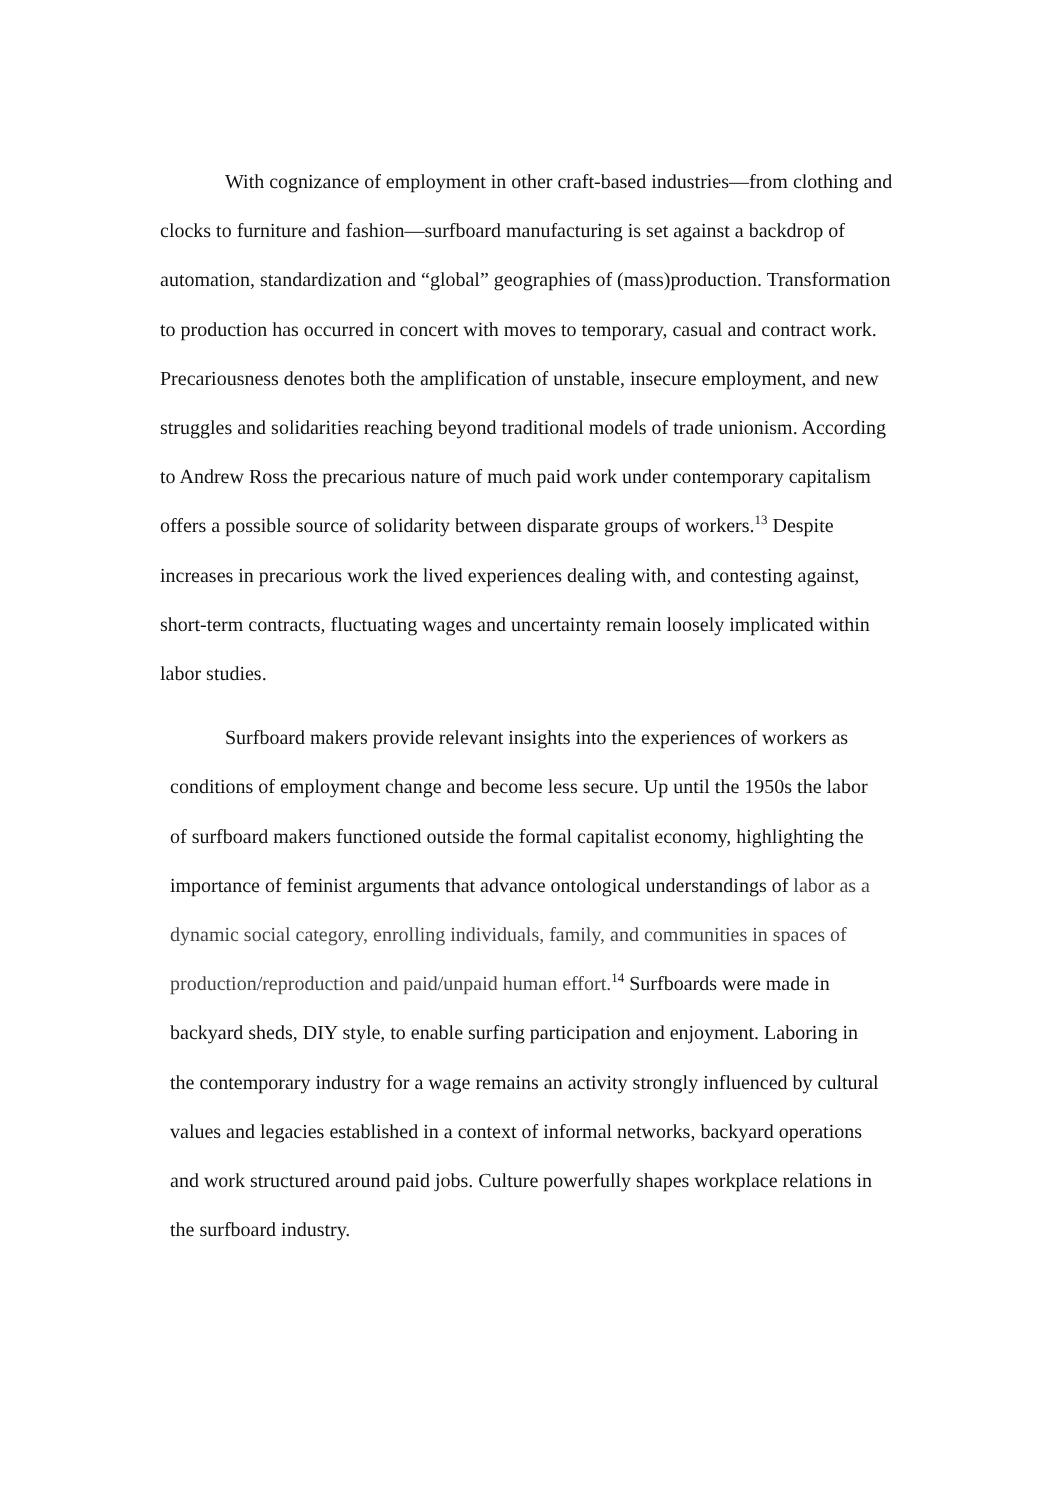With cognizance of employment in other craft-based industries—from clothing and clocks to furniture and fashion—surfboard manufacturing is set against a backdrop of automation, standardization and “global” geographies of (mass)production. Transformation to production has occurred in concert with moves to temporary, casual and contract work. Precariousness denotes both the amplification of unstable, insecure employment, and new struggles and solidarities reaching beyond traditional models of trade unionism. According to Andrew Ross the precarious nature of much paid work under contemporary capitalism offers a possible source of solidarity between disparate groups of workers.<sup>13</sup> Despite increases in precarious work the lived experiences dealing with, and contesting against, short-term contracts, fluctuating wages and uncertainty remain loosely implicated within labor studies.
Surfboard makers provide relevant insights into the experiences of workers as conditions of employment change and become less secure. Up until the 1950s the labor of surfboard makers functioned outside the formal capitalist economy, highlighting the importance of feminist arguments that advance ontological understandings of labor as a dynamic social category, enrolling individuals, family, and communities in spaces of production/reproduction and paid/unpaid human effort.<sup>14</sup> Surfboards were made in backyard sheds, DIY style, to enable surfing participation and enjoyment. Laboring in the contemporary industry for a wage remains an activity strongly influenced by cultural values and legacies established in a context of informal networks, backyard operations and work structured around paid jobs. Culture powerfully shapes workplace relations in the surfboard industry.